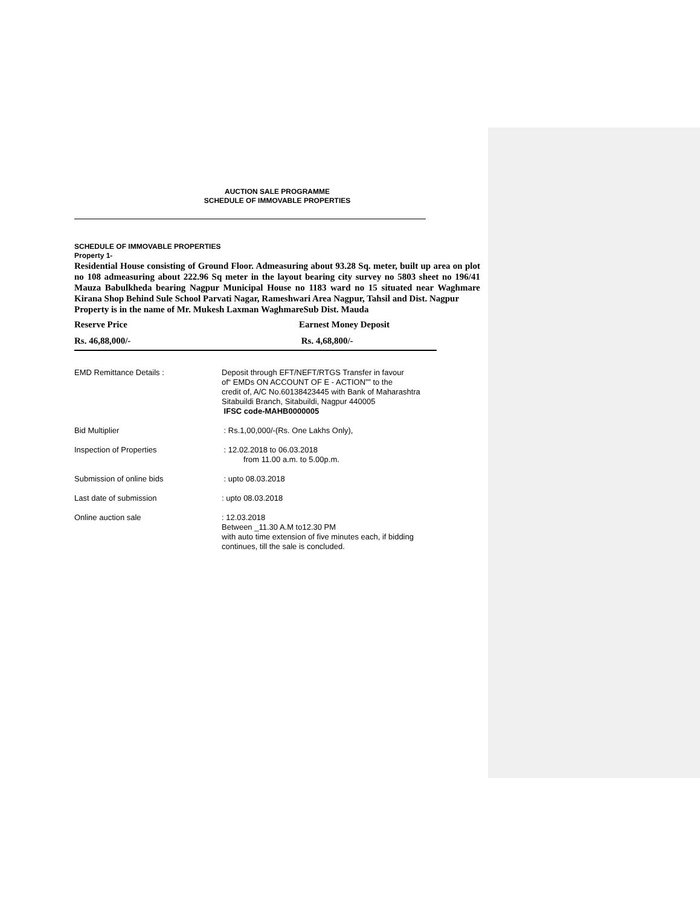AUCTION SALE PROGRAMME
SCHEDULE OF IMMOVABLE PROPERTIES
SCHEDULE OF IMMOVABLE PROPERTIES
Property 1-
Residential House consisting of Ground Floor. Admeasuring about 93.28 Sq. meter, built up area on plot no 108 admeasuring about 222.96 Sq meter in the layout bearing city survey no 5803 sheet no 196/41 Mauza Babulkheda bearing Nagpur Municipal House no 1183 ward no 15 situated near Waghmare Kirana Shop Behind Sule School Parvati Nagar, Rameshwari Area Nagpur, Tahsil and Dist. Nagpur
Property is in the name of Mr. Mukesh Laxman WaghmareSub Dist. Mauda
Reserve Price Earnest Money Deposit
Rs. 46,88,000/- Rs. 4,68,800/-
EMD Remittance Details : Deposit through EFT/NEFT/RTGS Transfer in favour
of“ EMDs ON ACCOUNT OF E - ACTION”” to the
credit of, A/C No.60138423445 with Bank of Maharashtra
Sitabuildi Branch, Sitabuildi, Nagpur 440005
IFSC code-MAHB0000005
Bid Multiplier : Rs.1,00,000/-(Rs. One Lakhs Only),
Inspection of Properties : 12.02.2018 to 06.03.2018
from 11.00 a.m. to 5.00p.m.
Submission of online bids : upto 08.03.2018
Last date of submission : upto 08.03.2018
Online auction sale : 12.03.2018
Between _11.30 A.M to12.30 PM
with auto time extension of five minutes each, if bidding
continues, till the sale is concluded.